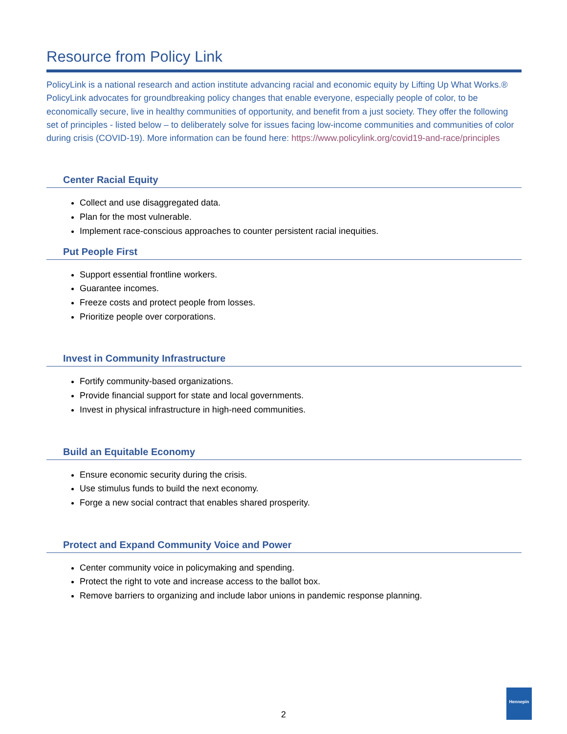Resource from Policy Link
PolicyLink is a national research and action institute advancing racial and economic equity by Lifting Up What Works.® PolicyLink advocates for groundbreaking policy changes that enable everyone, especially people of color, to be economically secure, live in healthy communities of opportunity, and benefit from a just society. They offer the following set of principles - listed below – to deliberately solve for issues facing low-income communities and communities of color during crisis (COVID-19). More information can be found here: https://www.policylink.org/covid19-and-race/principles
Center Racial Equity
Collect and use disaggregated data.
Plan for the most vulnerable.
Implement race-conscious approaches to counter persistent racial inequities.
Put People First
Support essential frontline workers.
Guarantee incomes.
Freeze costs and protect people from losses.
Prioritize people over corporations.
Invest in Community Infrastructure
Fortify community-based organizations.
Provide financial support for state and local governments.
Invest in physical infrastructure in high-need communities.
Build an Equitable Economy
Ensure economic security during the crisis.
Use stimulus funds to build the next economy.
Forge a new social contract that enables shared prosperity.
Protect and Expand Community Voice and Power
Center community voice in policymaking and spending.
Protect the right to vote and increase access to the ballot box.
Remove barriers to organizing and include labor unions in pandemic response planning.
2
Hennepin